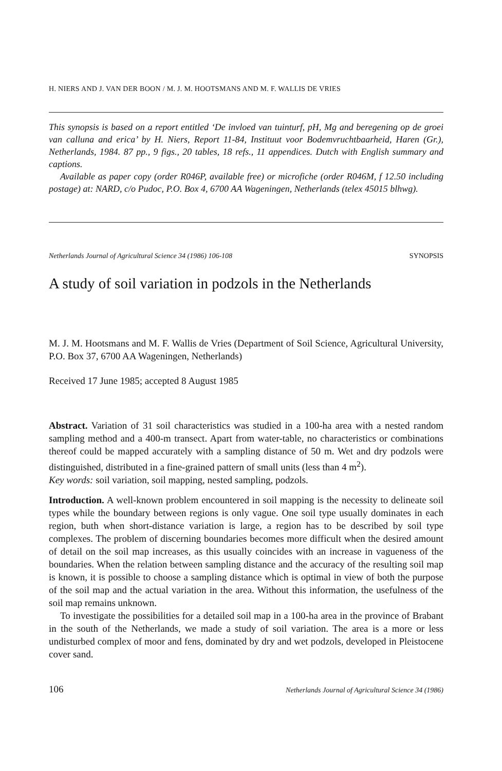H. NIERS AND J. VAN DER BOON / M. J. M. HOOTSMANS AND M. F. WALLIS DE VRIES
This synopsis is based on a report entitled ‘De invloed van tuinturf, pH, Mg and beregening op de groei van calluna and erica’ by H. Niers, Report 11-84, Instituut voor Bodemvruchtbaarheid, Haren (Gr.), Netherlands, 1984. 87 pp., 9 figs., 20 tables, 18 refs., 11 appendices. Dutch with English summary and captions.
Available as paper copy (order R046P, available free) or microfiche (order R046M, f 12.50 including postage) at: NARD, c/o Pudoc, P.O. Box 4, 6700 AA Wageningen, Netherlands (telex 45015 blhwg).
Netherlands Journal of Agricultural Science 34 (1986) 106-108 SYNOPSIS
A study of soil variation in podzols in the Netherlands
M. J. M. Hootsmans and M. F. Wallis de Vries (Department of Soil Science, Agricultural University, P.O. Box 37, 6700 AA Wageningen, Netherlands)
Received 17 June 1985; accepted 8 August 1985
Abstract. Variation of 31 soil characteristics was studied in a 100-ha area with a nested random sampling method and a 400-m transect. Apart from water-table, no characteristics or combinations thereof could be mapped accurately with a sampling distance of 50 m. Wet and dry podzols were distinguished, distributed in a fine-grained pattern of small units (less than 4 m<sup>2</sup>).
Key words: soil variation, soil mapping, nested sampling, podzols.
Introduction. A well-known problem encountered in soil mapping is the necessity to delineate soil types while the boundary between regions is only vague. One soil type usually dominates in each region, buth when short-distance variation is large, a region has to be described by soil type complexes. The problem of discerning boundaries becomes more difficult when the desired amount of detail on the soil map increases, as this usually coincides with an increase in vagueness of the boundaries. When the relation between sampling distance and the accuracy of the resulting soil map is known, it is possible to choose a sampling distance which is optimal in view of both the purpose of the soil map and the actual variation in the area. Without this information, the usefulness of the soil map remains unknown.
To investigate the possibilities for a detailed soil map in a 100-ha area in the province of Brabant in the south of the Netherlands, we made a study of soil variation. The area is a more or less undisturbed complex of moor and fens, dominated by dry and wet podzols, developed in Pleistocene cover sand.
106 Netherlands Journal of Agricultural Science 34 (1986)